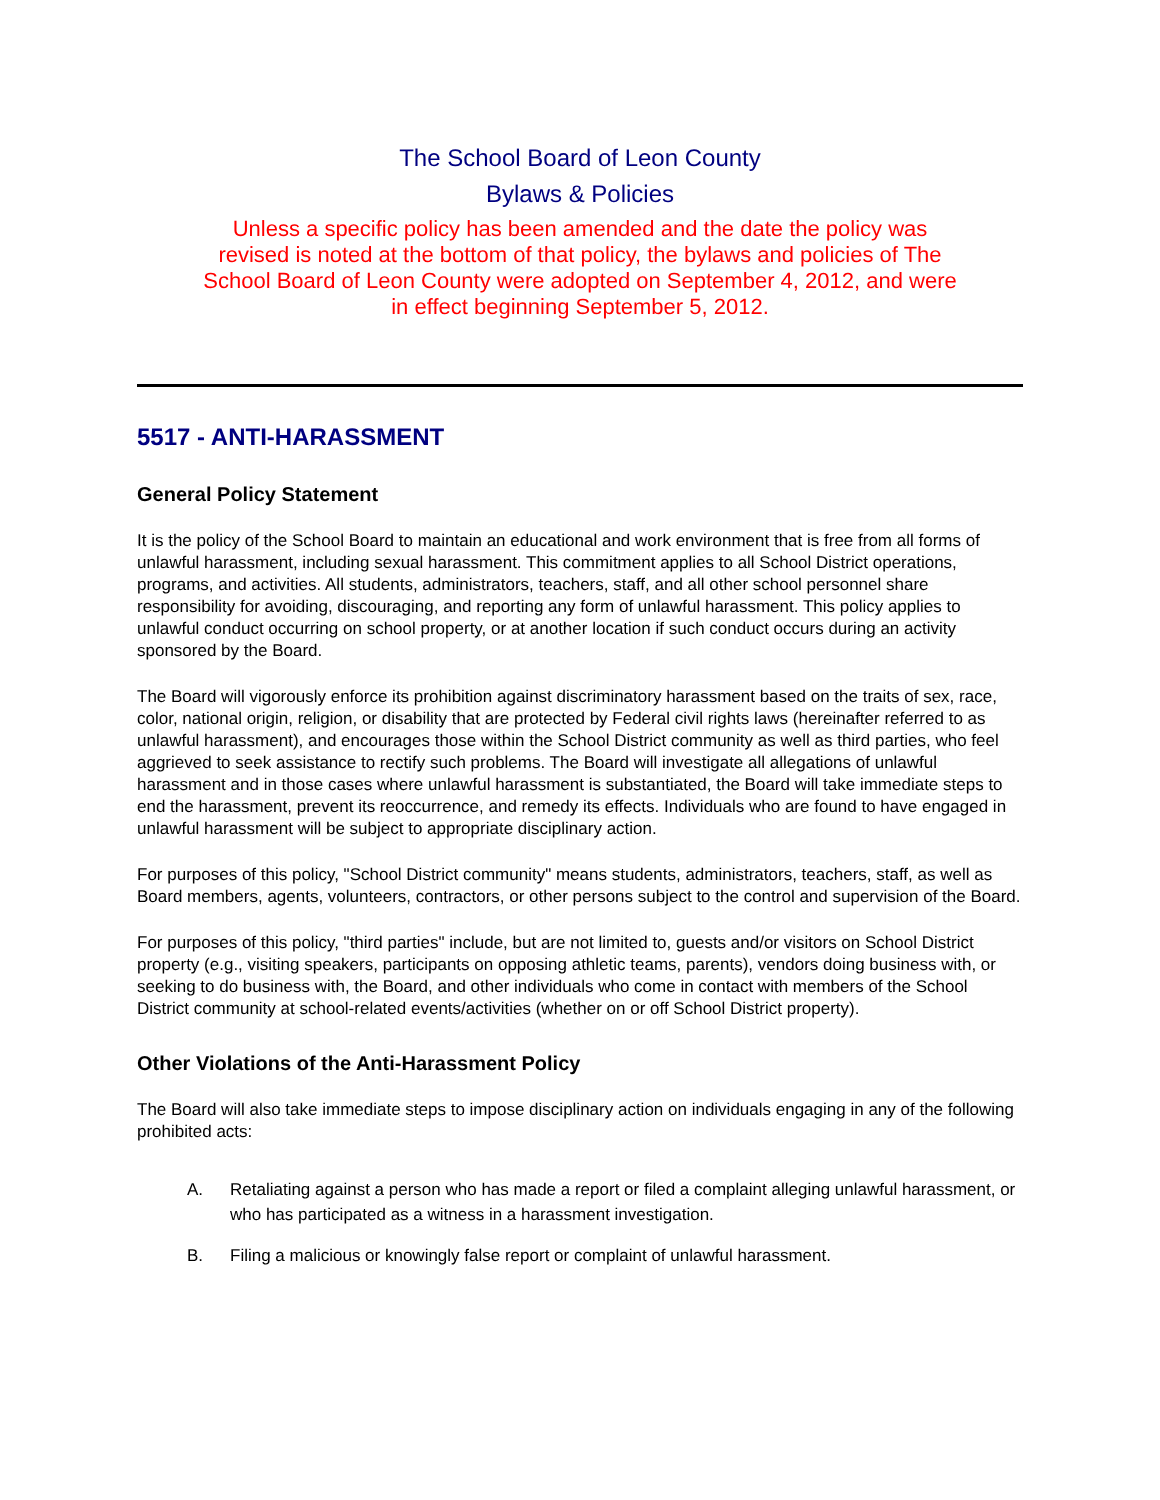The School Board of Leon County
Bylaws & Policies
Unless a specific policy has been amended and the date the policy was revised is noted at the bottom of that policy, the bylaws and policies of The School Board of Leon County were adopted on September 4, 2012, and were in effect beginning September 5, 2012.
5517 - ANTI-HARASSMENT
General Policy Statement
It is the policy of the School Board to maintain an educational and work environment that is free from all forms of unlawful harassment, including sexual harassment. This commitment applies to all School District operations, programs, and activities. All students, administrators, teachers, staff, and all other school personnel share responsibility for avoiding, discouraging, and reporting any form of unlawful harassment. This policy applies to unlawful conduct occurring on school property, or at another location if such conduct occurs during an activity sponsored by the Board.
The Board will vigorously enforce its prohibition against discriminatory harassment based on the traits of sex, race, color, national origin, religion, or disability that are protected by Federal civil rights laws (hereinafter referred to as unlawful harassment), and encourages those within the School District community as well as third parties, who feel aggrieved to seek assistance to rectify such problems. The Board will investigate all allegations of unlawful harassment and in those cases where unlawful harassment is substantiated, the Board will take immediate steps to end the harassment, prevent its reoccurrence, and remedy its effects. Individuals who are found to have engaged in unlawful harassment will be subject to appropriate disciplinary action.
For purposes of this policy, "School District community" means students, administrators, teachers, staff, as well as Board members, agents, volunteers, contractors, or other persons subject to the control and supervision of the Board.
For purposes of this policy, "third parties" include, but are not limited to, guests and/or visitors on School District property (e.g., visiting speakers, participants on opposing athletic teams, parents), vendors doing business with, or seeking to do business with, the Board, and other individuals who come in contact with members of the School District community at school-related events/activities (whether on or off School District property).
Other Violations of the Anti-Harassment Policy
The Board will also take immediate steps to impose disciplinary action on individuals engaging in any of the following prohibited acts:
A. Retaliating against a person who has made a report or filed a complaint alleging unlawful harassment, or who has participated as a witness in a harassment investigation.
B. Filing a malicious or knowingly false report or complaint of unlawful harassment.